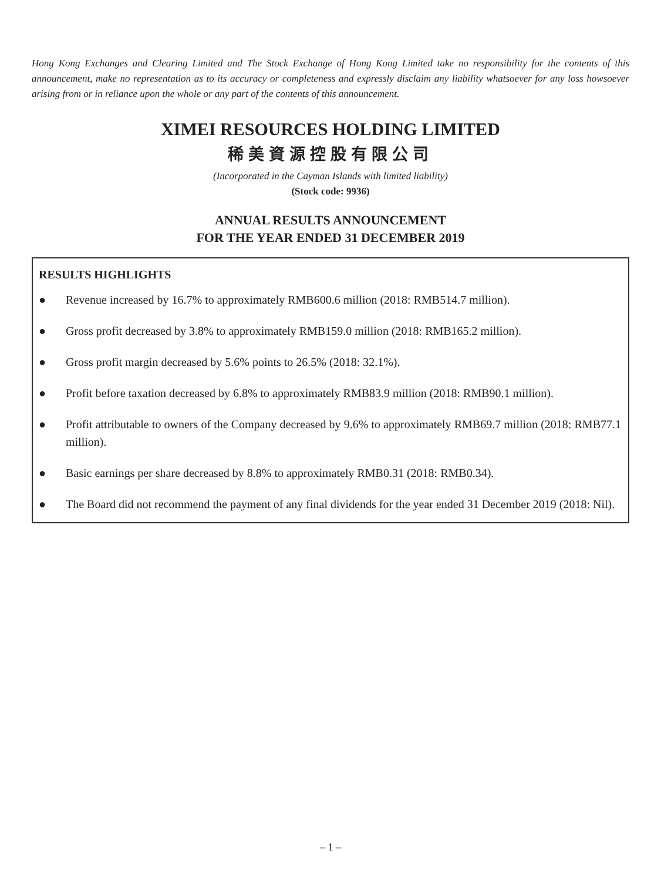Hong Kong Exchanges and Clearing Limited and The Stock Exchange of Hong Kong Limited take no responsibility for the contents of this announcement, make no representation as to its accuracy or completeness and expressly disclaim any liability whatsoever for any loss howsoever arising from or in reliance upon the whole or any part of the contents of this announcement.
XIMEI RESOURCES HOLDING LIMITED
稀美資源控股有限公司
(Incorporated in the Cayman Islands with limited liability)
(Stock code: 9936)
ANNUAL RESULTS ANNOUNCEMENT
FOR THE YEAR ENDED 31 DECEMBER 2019
RESULTS HIGHLIGHTS
● Revenue increased by 16.7% to approximately RMB600.6 million (2018: RMB514.7 million).
● Gross profit decreased by 3.8% to approximately RMB159.0 million (2018: RMB165.2 million).
● Gross profit margin decreased by 5.6% points to 26.5% (2018: 32.1%).
● Profit before taxation decreased by 6.8% to approximately RMB83.9 million (2018: RMB90.1 million).
● Profit attributable to owners of the Company decreased by 9.6% to approximately RMB69.7 million (2018: RMB77.1 million).
● Basic earnings per share decreased by 8.8% to approximately RMB0.31 (2018: RMB0.34).
● The Board did not recommend the payment of any final dividends for the year ended 31 December 2019 (2018: Nil).
– 1 –